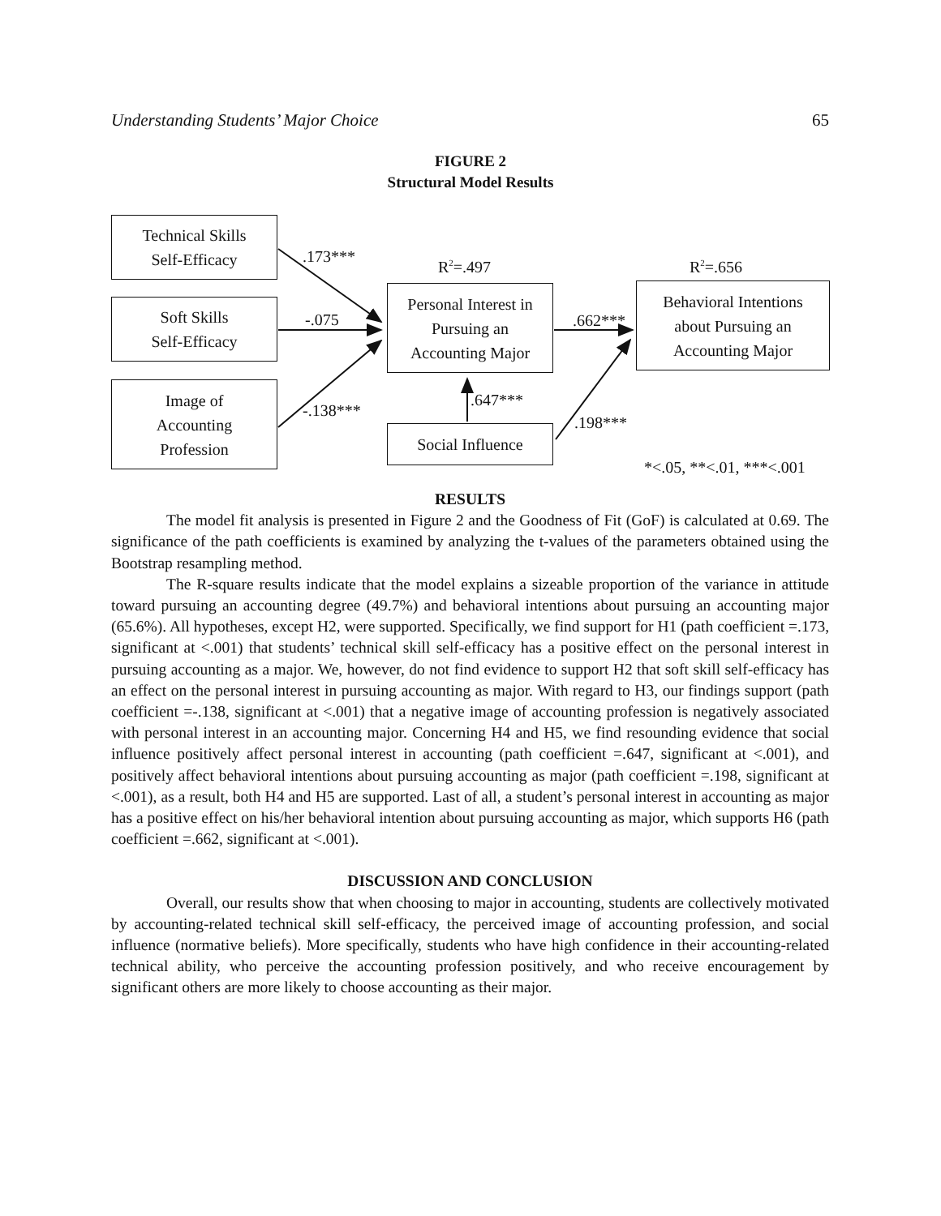Understanding Students’ Major Choice 65
FIGURE 2
Structural Model Results
Technical Skills
Self-Efficacy
Soft Skills
Self-Efficacy
Image of
Accounting
Profession
Personal Interest in
Pursuing an
Accounting Major
Social Influence
Behavioral Intentions
about Pursuing an
Accounting Major
.173***
-.075
-.138***
R<sup>2</sup>=.497 R<sup>2</sup>=.656
.662***
.647***
.198***
*<.05, **<.01, ***<.001
RESULTS
The model fit analysis is presented in Figure 2 and the Goodness of Fit (GoF) is calculated at 0.69. The significance of the path coefficients is examined by analyzing the t-values of the parameters obtained using the Bootstrap resampling method.
The R-square results indicate that the model explains a sizeable proportion of the variance in attitude toward pursuing an accounting degree (49.7%) and behavioral intentions about pursuing an accounting major (65.6%). All hypotheses, except H2, were supported. Specifically, we find support for H1 (path coefficient =.173, significant at <.001) that students’ technical skill self-efficacy has a positive effect on the personal interest in pursuing accounting as a major. We, however, do not find evidence to support H2 that soft skill self-efficacy has an effect on the personal interest in pursuing accounting as major. With regard to H3, our findings support (path coefficient =-.138, significant at <.001) that a negative image of accounting profession is negatively associated with personal interest in an accounting major. Concerning H4 and H5, we find resounding evidence that social influence positively affect personal interest in accounting (path coefficient =.647, significant at <.001), and positively affect behavioral intentions about pursuing accounting as major (path coefficient =.198, significant at <.001), as a result, both H4 and H5 are supported. Last of all, a student’s personal interest in accounting as major has a positive effect on his/her behavioral intention about pursuing accounting as major, which supports H6 (path coefficient =.662, significant at <.001).
DISCUSSION AND CONCLUSION
Overall, our results show that when choosing to major in accounting, students are collectively motivated by accounting-related technical skill self-efficacy, the perceived image of accounting profession, and social influence (normative beliefs). More specifically, students who have high confidence in their accounting-related technical ability, who perceive the accounting profession positively, and who receive encouragement by significant others are more likely to choose accounting as their major.